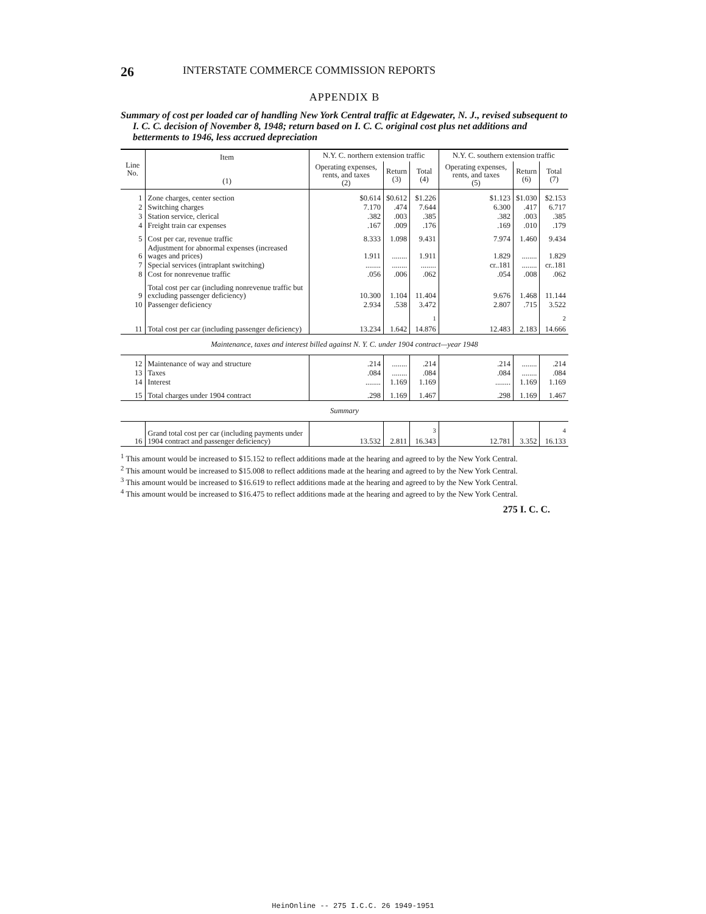26 INTERSTATE COMMERCE COMMISSION REPORTS
APPENDIX B
Summary of cost per loaded car of handling New York Central traffic at Edgewater, N. J., revised subsequent to I. C. C. decision of November 8, 1948; return based on I. C. C. original cost plus net additions and betterments to 1946, less accrued depreciation
| Line No. | Item (1) | N.Y. C. northern extension traffic | | | N.Y. C. southern extension traffic | | |
| --- | --- | --- | --- | --- | --- | --- | --- |
| | | Operating expenses, rents, and taxes (2) | Return (3) | Total (4) | Operating expenses, rents, and taxes (5) | Return (6) | Total (7) |
| 1 | Zone charges, center section | $0.614 | $0.612 | $1.226 | $1.123 | $1.030 | $2.153 |
| 2 | Switching charges | 7.170 | .474 | 7.644 | 6.300 | .417 | 6.717 |
| 3 | Station service, clerical | .382 | .003 | .385 | .382 | .003 | .385 |
| 4 | Freight train car expenses | .167 | .009 | .176 | .169 | .010 | .179 |
| 5 | Cost per car, revenue traffic | 8.333 | 1.098 | 9.431 | 7.974 | 1.460 | 9.434 |
| 6 | Adjustment for abnormal expenses (increased wages and prices) | 1.911 | ........ | 1.911 | 1.829 | ........ | 1.829 |
| 7 | Special services (intraplant switching) | ........ | ........ | ........ | cr..181 | ........ | cr..181 |
| 8 | Cost for nonrevenue traffic | .056 | .006 | .062 | .054 | .008 | .062 |
| 9 | Total cost per car (including nonrevenue traffic but excluding passenger deficiency) | 10.300 | 1.104 | 11.404 | 9.676 | 1.468 | 11.144 |
| 10 | Passenger deficiency | 2.934 | .538 | 3.472 | 2.807 | .715 | 3.522 |
| 11 | Total cost per car (including passenger deficiency) | 13.234 | 1.642 | <sup>1</sup> 14.876 | 12.483 | 2.183 | <sup>2</sup> 14.666 |
| Maintenance, taxes and interest billed against N. Y. C. under 1904 contract—year 1948 | | | | | | | |
| 12 | Maintenance of way and structure | .214 | ........ | .214 | .214 | ........ | .214 |
| 13 | Taxes | .084 | ........ | .084 | .084 | ........ | .084 |
| 14 | Interest | ........ | 1.169 | 1.169 | ........ | 1.169 | 1.169 |
| 15 | Total charges under 1904 contract | .298 | 1.169 | 1.467 | .298 | 1.169 | 1.467 |
| Summary | | | | | | | |
| 16 | Grand total cost per car (including payments under 1904 contract and passenger deficiency) | 13.532 | 2.811 | <sup>3</sup> 16.343 | 12.781 | 3.352 | <sup>4</sup> 16.133 |
<sup>1</sup> This amount would be increased to $15.152 to reflect additions made at the hearing and agreed to by the New York Central.
<sup>2</sup> This amount would be increased to $15.008 to reflect additions made at the hearing and agreed to by the New York Central.
<sup>3</sup> This amount would be increased to $16.619 to reflect additions made at the hearing and agreed to by the New York Central.
<sup>4</sup> This amount would be increased to $16.475 to reflect additions made at the hearing and agreed to by the New York Central.
275 I. C. C.
HeinOnline -- 275 I.C.C. 26 1949-1951